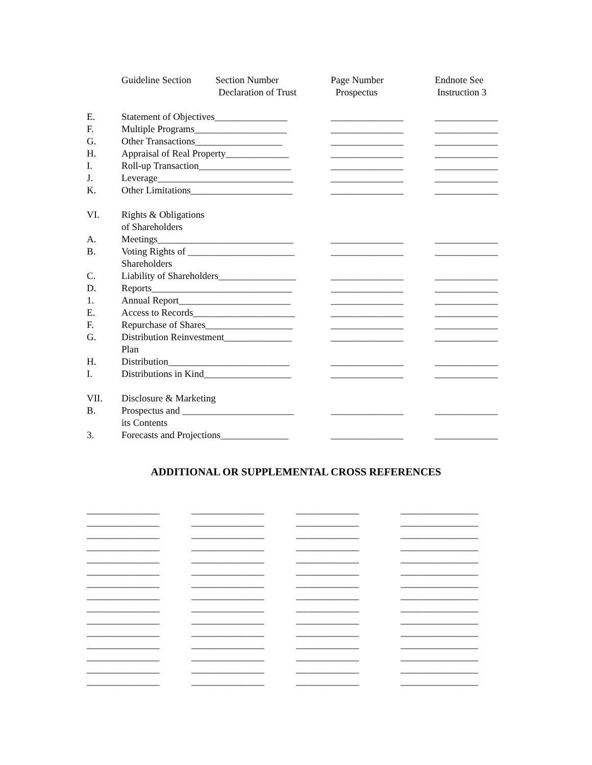| | Guideline Section Section Number Declaration of Trust | Page Number Prospectus | Endnote See Instruction 3 |
| --- | --- | --- | --- |
| E. | Statement of Objectives_______________ | _______________ | _____________ |
| F. | Multiple Programs___________________ | _______________ | _____________ |
| G. | Other Transactions__________________ | _______________ | _____________ |
| H. | Appraisal of Real Property_____________ | _______________ | _____________ |
| I. | Roll-up Transaction___________________ | _______________ | _____________ |
| J. | Leverage____________________________ | _______________ | _____________ |
| K. | Other Limitations_____________________ | _______________ | _____________ |
| VI. | Rights & Obligations of Shareholders | | |
| A. | Meetings____________________________ | _______________ | _____________ |
| B. | Voting Rights of ______________________ Shareholders | _______________ | _____________ |
| C. | Liability of Shareholders________________ | _______________ | _____________ |
| D. | Reports_____________________________ | _______________ | _____________ |
| 1. | Annual Report_______________________ | _______________ | _____________ |
| E. | Access to Records_____________________ | _______________ | _____________ |
| F. | Repurchase of Shares__________________ | _______________ | _____________ |
| G. | Distribution Reinvestment______________ Plan | _______________ | _____________ |
| H. | Distribution_________________________ | _______________ | _____________ |
| I. | Distributions in Kind__________________ | _______________ | _____________ |
| VII. | Disclosure & Marketing | | |
| B. | Prospectus and _______________________ its Contents | _______________ | _____________ |
| 3. | Forecasts and Projections______________ | _______________ | _____________ |
ADDITIONAL OR SUPPLEMENTAL CROSS REFERENCES
| _______________ | _______________ | _____________ | ________________ |
| _______________ | _______________ | _____________ | ________________ |
| _______________ | _______________ | _____________ | ________________ |
| _______________ | _______________ | _____________ | ________________ |
| _______________ | _______________ | _____________ | ________________ |
| _______________ | _______________ | _____________ | ________________ |
| _______________ | _______________ | _____________ | ________________ |
| _______________ | _______________ | _____________ | ________________ |
| _______________ | _______________ | _____________ | ________________ |
| _______________ | _______________ | _____________ | ________________ |
| _______________ | _______________ | _____________ | ________________ |
| _______________ | _______________ | _____________ | ________________ |
| _______________ | _______________ | _____________ | ________________ |
| _______________ | _______________ | _____________ | ________________ |
| _______________ | _______________ | _____________ | ________________ |